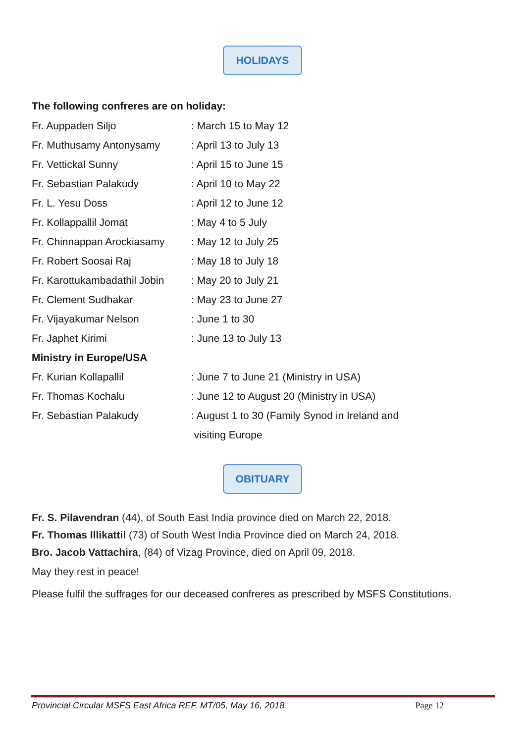HOLIDAYS
The following confreres are on holiday:
Fr. Auppaden Siljo: March 15 to May 12
Fr. Muthusamy Antonysamy: April 13 to July 13
Fr. Vettickal Sunny: April 15 to June 15
Fr. Sebastian Palakudy: April 10 to May 22
Fr. L. Yesu Doss: April 12 to June 12
Fr. Kollappallil Jomat: May 4 to 5 July
Fr. Chinnappan Arockiasamy: May 12 to July 25
Fr. Robert Soosai Raj: May 18 to July 18
Fr. Karottukambadathil Jobin: May 20 to July 21
Fr. Clement Sudhakar: May 23 to June 27
Fr. Vijayakumar Nelson: June 1 to 30
Fr. Japhet Kirimi: June 13 to July 13
Ministry in Europe/USA
Fr. Kurian Kollapallil: June 7 to June 21 (Ministry in USA)
Fr. Thomas Kochalu: June 12 to August 20 (Ministry in USA)
Fr. Sebastian Palakudy: August 1 to 30 (Family Synod in Ireland and
visiting Europe
OBITUARY
Fr. S. Pilavendran (44), of South East India province died on March 22, 2018.
Fr. Thomas Illikattil (73) of South West India Province died on March 24, 2018.
Bro. Jacob Vattachira, (84) of Vizag Province, died on April 09, 2018.
May they rest in peace!
Please fulfil the suffrages for our deceased confreres as prescribed by MSFS Constitutions.
Provincial Circular MSFS East Africa REF. MT/05, May 16, 2018 Page 12